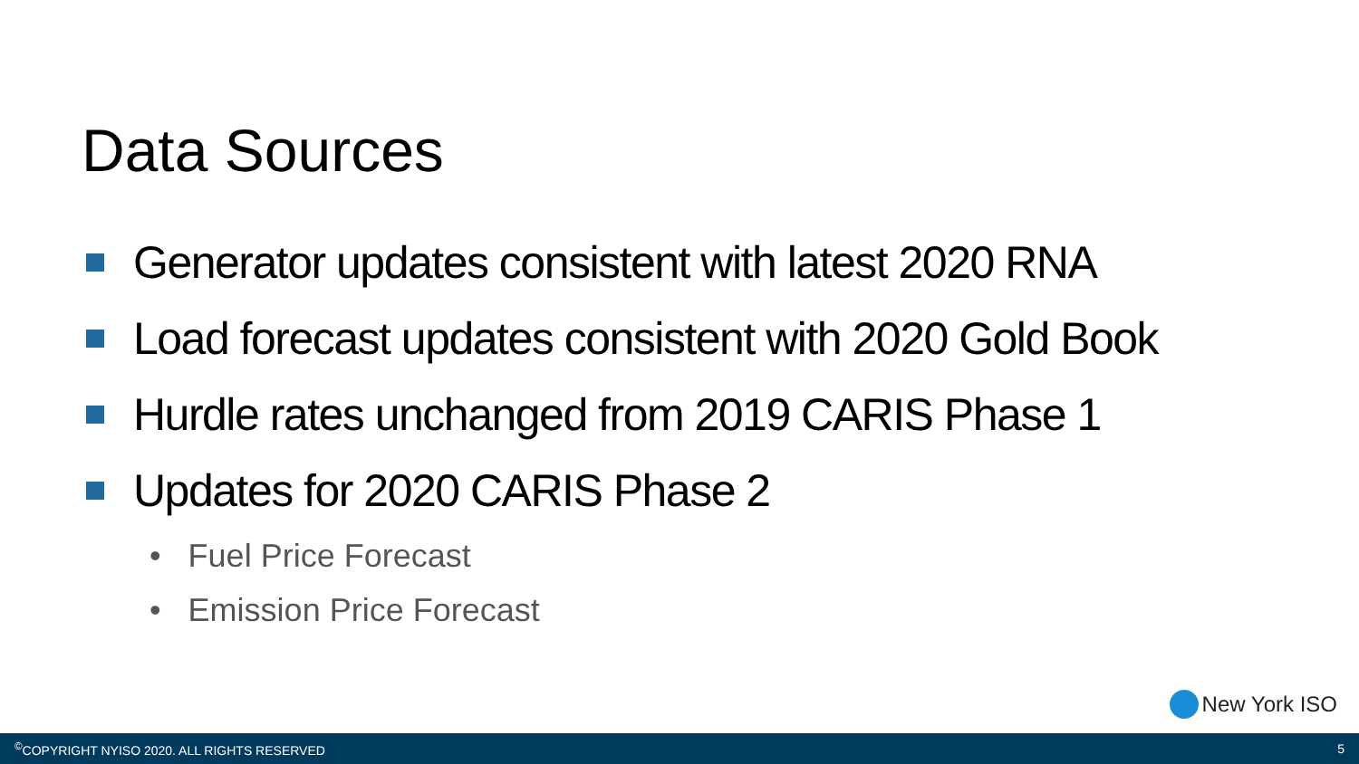Data Sources
Generator updates consistent with latest 2020 RNA
Load forecast updates consistent with 2020 Gold Book
Hurdle rates unchanged from 2019 CARIS Phase 1
Updates for 2020 CARIS Phase 2
• Fuel Price Forecast
• Emission Price Forecast
New York ISO
<sup>©</sup>COPYRIGHT NYISO 2020. ALL RIGHTS RESERVED 5